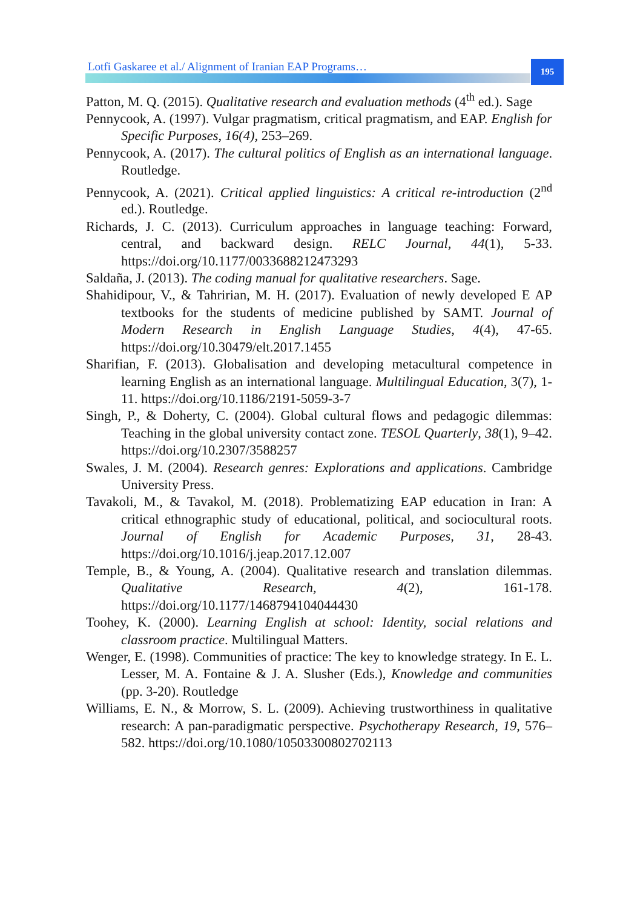Lotfi Gaskaree et al./ Alignment of Iranian EAP Programs…
195
Patton, M. Q. (2015). Qualitative research and evaluation methods (4<sup>th</sup> ed.). Sage
Pennycook, A. (1997). Vulgar pragmatism, critical pragmatism, and EAP. English for Specific Purposes, 16(4), 253–269.
Pennycook, A. (2017). The cultural politics of English as an international language. Routledge.
Pennycook, A. (2021). Critical applied linguistics: A critical re-introduction (2<sup>nd</sup> ed.). Routledge.
Richards, J. C. (2013). Curriculum approaches in language teaching: Forward, central, and backward design. RELC Journal, 44(1), 5-33. https://doi.org/10.1177/0033688212473293
Saldaña, J. (2013). The coding manual for qualitative researchers. Sage.
Shahidipour, V., & Tahririan, M. H. (2017). Evaluation of newly developed E AP textbooks for the students of medicine published by SAMT. Journal of Modern Research in English Language Studies, 4(4), 47-65. https://doi.org/10.30479/elt.2017.1455
Sharifian, F. (2013). Globalisation and developing metacultural competence in learning English as an international language. Multilingual Education, 3(7), 1-11. https://doi.org/10.1186/2191-5059-3-7
Singh, P., & Doherty, C. (2004). Global cultural flows and pedagogic dilemmas: Teaching in the global university contact zone. TESOL Quarterly, 38(1), 9–42. https://doi.org/10.2307/3588257
Swales, J. M. (2004). Research genres: Explorations and applications. Cambridge University Press.
Tavakoli, M., & Tavakol, M. (2018). Problematizing EAP education in Iran: A critical ethnographic study of educational, political, and sociocultural roots. Journal of English for Academic Purposes, 31, 28-43. https://doi.org/10.1016/j.jeap.2017.12.007
Temple, B., & Young, A. (2004). Qualitative research and translation dilemmas. Qualitative Research, 4(2), 161-178. https://doi.org/10.1177/1468794104044430
Toohey, K. (2000). Learning English at school: Identity, social relations and classroom practice. Multilingual Matters.
Wenger, E. (1998). Communities of practice: The key to knowledge strategy. In E. L. Lesser, M. A. Fontaine & J. A. Slusher (Eds.), Knowledge and communities (pp. 3-20). Routledge
Williams, E. N., & Morrow, S. L. (2009). Achieving trustworthiness in qualitative research: A pan-paradigmatic perspective. Psychotherapy Research, 19, 576–582. https://doi.org/10.1080/10503300802702113